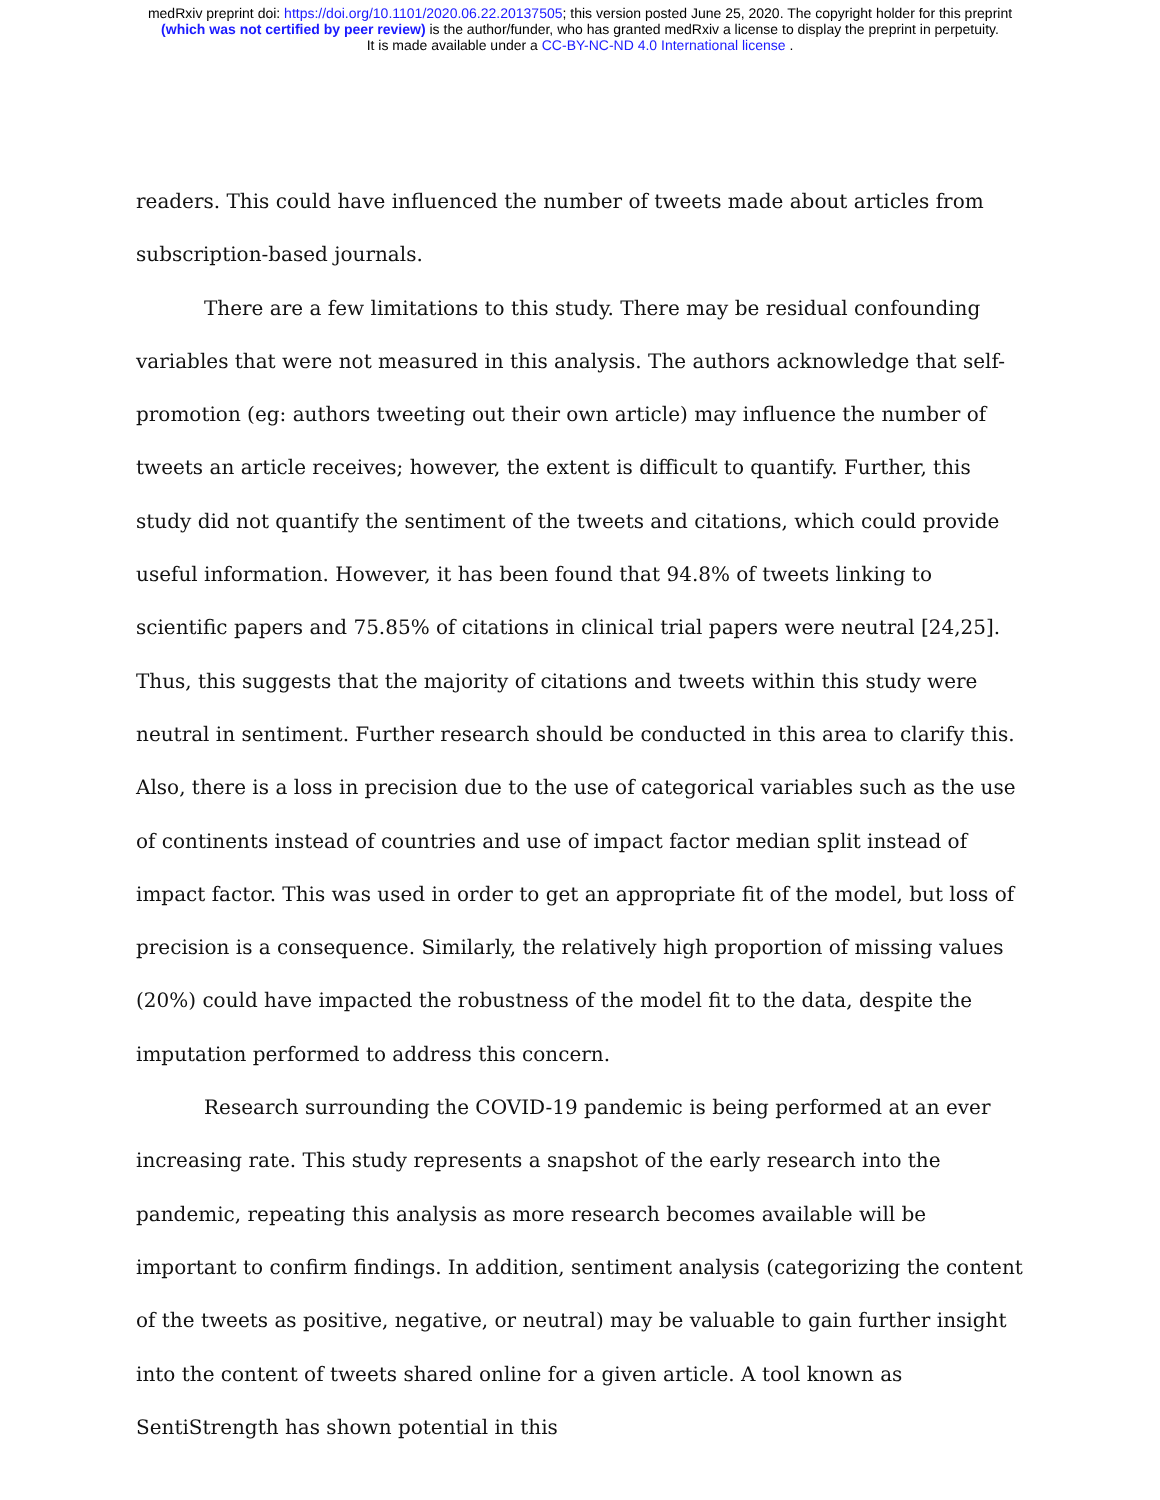medRxiv preprint doi: https://doi.org/10.1101/2020.06.22.20137505; this version posted June 25, 2020. The copyright holder for this preprint
(which was not certified by peer review) is the author/funder, who has granted medRxiv a license to display the preprint in perpetuity.
It is made available under a CC-BY-NC-ND 4.0 International license .
readers. This could have influenced the number of tweets made about articles from subscription-based journals.
There are a few limitations to this study. There may be residual confounding variables that were not measured in this analysis. The authors acknowledge that self-promotion (eg: authors tweeting out their own article) may influence the number of tweets an article receives; however, the extent is difficult to quantify. Further, this study did not quantify the sentiment of the tweets and citations, which could provide useful information. However, it has been found that 94.8% of tweets linking to scientific papers and 75.85% of citations in clinical trial papers were neutral [24,25]. Thus, this suggests that the majority of citations and tweets within this study were neutral in sentiment. Further research should be conducted in this area to clarify this. Also, there is a loss in precision due to the use of categorical variables such as the use of continents instead of countries and use of impact factor median split instead of impact factor. This was used in order to get an appropriate fit of the model, but loss of precision is a consequence. Similarly, the relatively high proportion of missing values (20%) could have impacted the robustness of the model fit to the data, despite the imputation performed to address this concern.
Research surrounding the COVID-19 pandemic is being performed at an ever increasing rate. This study represents a snapshot of the early research into the pandemic, repeating this analysis as more research becomes available will be important to confirm findings. In addition, sentiment analysis (categorizing the content of the tweets as positive, negative, or neutral) may be valuable to gain further insight into the content of tweets shared online for a given article. A tool known as SentiStrength has shown potential in this